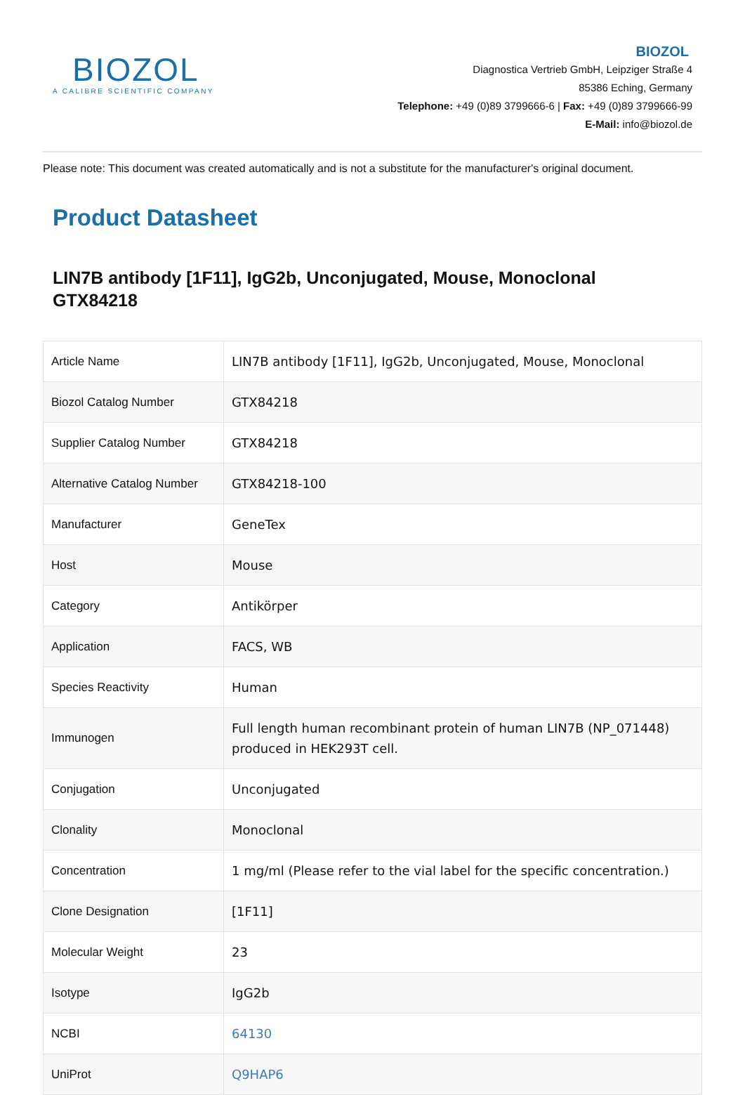BIOZOL
A CALIBRE SCIENTIFIC COMPANY
BIOZOL
Diagnostica Vertrieb GmbH, Leipziger Straße 4
85386 Eching, Germany
Telephone: +49 (0)89 3799666-6 | Fax: +49 (0)89 3799666-99
E-Mail: info@biozol.de
Please note: This document was created automatically and is not a substitute for the manufacturer's original document.
Product Datasheet
LIN7B antibody [1F11], IgG2b, Unconjugated, Mouse, Monoclonal
GTX84218
| Article Name | LIN7B antibody [1F11], IgG2b, Unconjugated, Mouse, Monoclonal |
| Biozol Catalog Number | GTX84218 |
| Supplier Catalog Number | GTX84218 |
| Alternative Catalog Number | GTX84218-100 |
| Manufacturer | GeneTex |
| Host | Mouse |
| Category | Antikörper |
| Application | FACS, WB |
| Species Reactivity | Human |
| Immunogen | Full length human recombinant protein of human LIN7B (NP_071448) produced in HEK293T cell. |
| Conjugation | Unconjugated |
| Clonality | Monoclonal |
| Concentration | 1 mg/ml (Please refer to the vial label for the specific concentration.) |
| Clone Designation | [1F11] |
| Molecular Weight | 23 |
| Isotype | IgG2b |
| NCBI | 64130 |
| UniProt | Q9HAP6 |